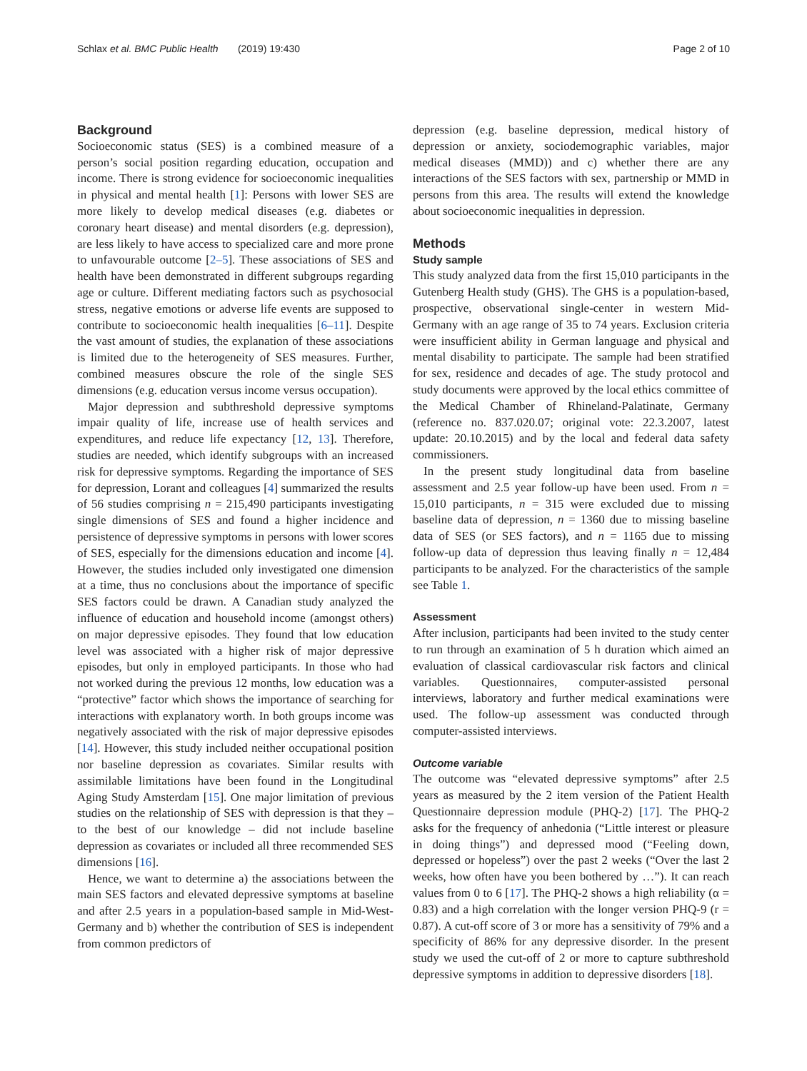Schlax et al. BMC Public Health (2019) 19:430 Page 2 of 10
Background
Socioeconomic status (SES) is a combined measure of a person’s social position regarding education, occupation and income. There is strong evidence for socioeconomic inequalities in physical and mental health [1]: Persons with lower SES are more likely to develop medical diseases (e.g. diabetes or coronary heart disease) and mental disorders (e.g. depression), are less likely to have access to specialized care and more prone to unfavourable outcome [2–5]. These associations of SES and health have been demonstrated in different subgroups regarding age or culture. Different mediating factors such as psychosocial stress, negative emotions or adverse life events are supposed to contribute to socioeconomic health inequalities [6–11]. Despite the vast amount of studies, the explanation of these associations is limited due to the heterogeneity of SES measures. Further, combined measures obscure the role of the single SES dimensions (e.g. education versus income versus occupation).
Major depression and subthreshold depressive symptoms impair quality of life, increase use of health services and expenditures, and reduce life expectancy [12, 13]. Therefore, studies are needed, which identify subgroups with an increased risk for depressive symptoms. Regarding the importance of SES for depression, Lorant and colleagues [4] summarized the results of 56 studies comprising n = 215,490 participants investigating single dimensions of SES and found a higher incidence and persistence of depressive symptoms in persons with lower scores of SES, especially for the dimensions education and income [4]. However, the studies included only investigated one dimension at a time, thus no conclusions about the importance of specific SES factors could be drawn. A Canadian study analyzed the influence of education and household income (amongst others) on major depressive episodes. They found that low education level was associated with a higher risk of major depressive episodes, but only in employed participants. In those who had not worked during the previous 12 months, low education was a “protective” factor which shows the importance of searching for interactions with explanatory worth. In both groups income was negatively associated with the risk of major depressive episodes [14]. However, this study included neither occupational position nor baseline depression as covariates. Similar results with assimilable limitations have been found in the Longitudinal Aging Study Amsterdam [15]. One major limitation of previous studies on the relationship of SES with depression is that they – to the best of our knowledge – did not include baseline depression as covariates or included all three recommended SES dimensions [16].
Hence, we want to determine a) the associations between the main SES factors and elevated depressive symptoms at baseline and after 2.5 years in a population-based sample in Mid-West-Germany and b) whether the contribution of SES is independent from common predictors of
depression (e.g. baseline depression, medical history of depression or anxiety, sociodemographic variables, major medical diseases (MMD)) and c) whether there are any interactions of the SES factors with sex, partnership or MMD in persons from this area. The results will extend the knowledge about socioeconomic inequalities in depression.
Methods
Study sample
This study analyzed data from the first 15,010 participants in the Gutenberg Health study (GHS). The GHS is a population-based, prospective, observational single-center in western Mid-Germany with an age range of 35 to 74 years. Exclusion criteria were insufficient ability in German language and physical and mental disability to participate. The sample had been stratified for sex, residence and decades of age. The study protocol and study documents were approved by the local ethics committee of the Medical Chamber of Rhineland-Palatinate, Germany (reference no. 837.020.07; original vote: 22.3.2007, latest update: 20.10.2015) and by the local and federal data safety commissioners.
In the present study longitudinal data from baseline assessment and 2.5 year follow-up have been used. From n = 15,010 participants, n = 315 were excluded due to missing baseline data of depression, n = 1360 due to missing baseline data of SES (or SES factors), and n = 1165 due to missing follow-up data of depression thus leaving finally n = 12,484 participants to be analyzed. For the characteristics of the sample see Table 1.
Assessment
After inclusion, participants had been invited to the study center to run through an examination of 5 h duration which aimed an evaluation of classical cardiovascular risk factors and clinical variables. Questionnaires, computer-assisted personal interviews, laboratory and further medical examinations were used. The follow-up assessment was conducted through computer-assisted interviews.
Outcome variable
The outcome was “elevated depressive symptoms” after 2.5 years as measured by the 2 item version of the Patient Health Questionnaire depression module (PHQ-2) [17]. The PHQ-2 asks for the frequency of anhedonia (“Little interest or pleasure in doing things”) and depressed mood (“Feeling down, depressed or hopeless”) over the past 2 weeks (“Over the last 2 weeks, how often have you been bothered by …”). It can reach values from 0 to 6 [17]. The PHQ-2 shows a high reliability (α = 0.83) and a high correlation with the longer version PHQ-9 (r = 0.87). A cut-off score of 3 or more has a sensitivity of 79% and a specificity of 86% for any depressive disorder. In the present study we used the cut-off of 2 or more to capture subthreshold depressive symptoms in addition to depressive disorders [18].